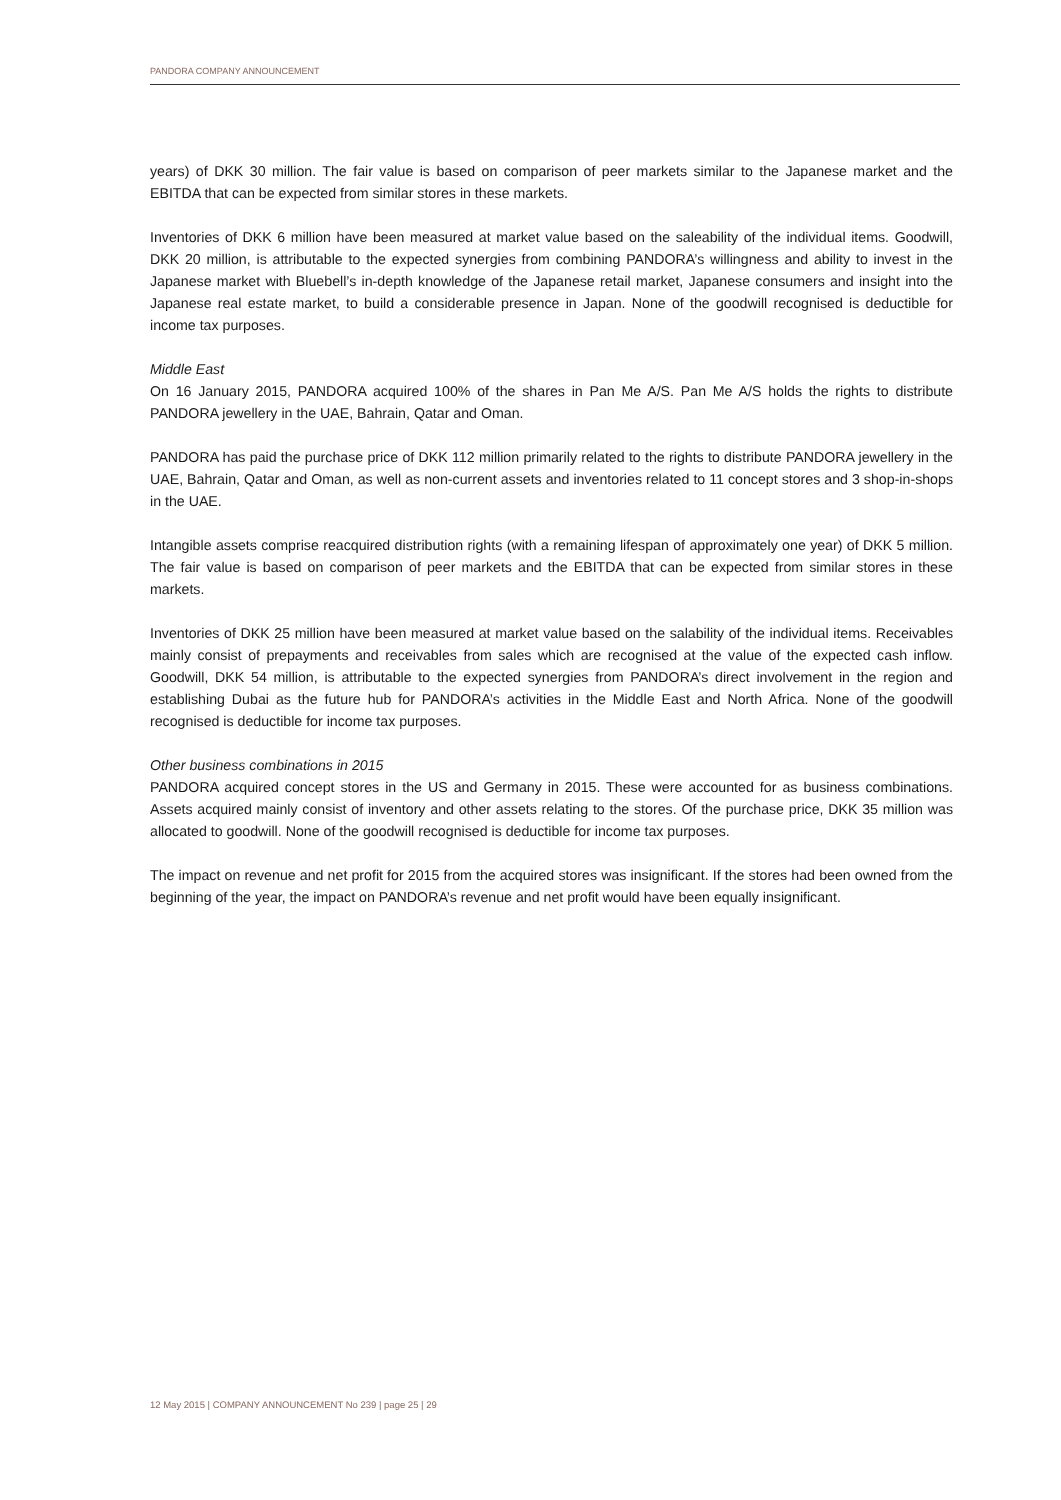PANDORA COMPANY ANNOUNCEMENT
years) of DKK 30 million. The fair value is based on comparison of peer markets similar to the Japanese market and the EBITDA that can be expected from similar stores in these markets.
Inventories of DKK 6 million have been measured at market value based on the saleability of the individual items. Goodwill, DKK 20 million, is attributable to the expected synergies from combining PANDORA’s willingness and ability to invest in the Japanese market with Bluebell’s in-depth knowledge of the Japanese retail market, Japanese consumers and insight into the Japanese real estate market, to build a considerable presence in Japan. None of the goodwill recognised is deductible for income tax purposes.
Middle East
On 16 January 2015, PANDORA acquired 100% of the shares in Pan Me A/S. Pan Me A/S holds the rights to distribute PANDORA jewellery in the UAE, Bahrain, Qatar and Oman.
PANDORA has paid the purchase price of DKK 112 million primarily related to the rights to distribute PANDORA jewellery in the UAE, Bahrain, Qatar and Oman, as well as non-current assets and inventories related to 11 concept stores and 3 shop-in-shops in the UAE.
Intangible assets comprise reacquired distribution rights (with a remaining lifespan of approximately one year) of DKK 5 million. The fair value is based on comparison of peer markets and the EBITDA that can be expected from similar stores in these markets.
Inventories of DKK 25 million have been measured at market value based on the salability of the individual items. Receivables mainly consist of prepayments and receivables from sales which are recognised at the value of the expected cash inflow. Goodwill, DKK 54 million, is attributable to the expected synergies from PANDORA’s direct involvement in the region and establishing Dubai as the future hub for PANDORA’s activities in the Middle East and North Africa. None of the goodwill recognised is deductible for income tax purposes.
Other business combinations in 2015
PANDORA acquired concept stores in the US and Germany in 2015. These were accounted for as business combinations. Assets acquired mainly consist of inventory and other assets relating to the stores. Of the purchase price, DKK 35 million was allocated to goodwill. None of the goodwill recognised is deductible for income tax purposes.
The impact on revenue and net profit for 2015 from the acquired stores was insignificant. If the stores had been owned from the beginning of the year, the impact on PANDORA’s revenue and net profit would have been equally insignificant.
12 May 2015 | COMPANY ANNOUNCEMENT No 239 | page 25 | 29